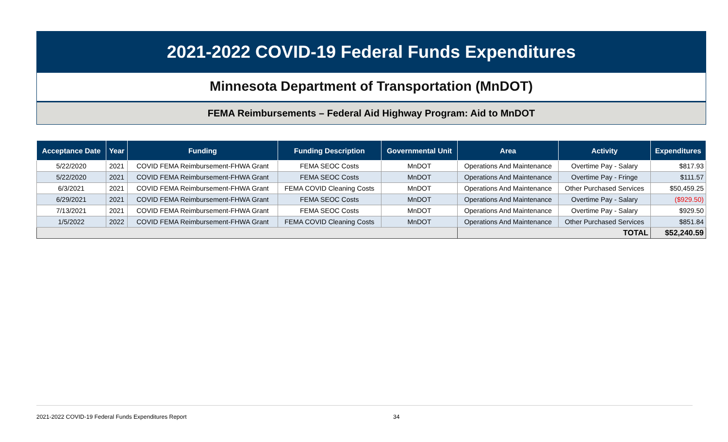2021-2022 COVID-19 Federal Funds Expenditures
Minnesota Department of Transportation (MnDOT)
FEMA Reimbursements – Federal Aid Highway Program: Aid to MnDOT
| Acceptance Date | Year | Funding | Funding Description | Governmental Unit | Area | Activity | Expenditures |
| --- | --- | --- | --- | --- | --- | --- | --- |
| 5/22/2020 | 2021 | COVID FEMA Reimbursement-FHWA Grant | FEMA SEOC Costs | MnDOT | Operations And Maintenance | Overtime Pay - Salary | $817.93 |
| 5/22/2020 | 2021 | COVID FEMA Reimbursement-FHWA Grant | FEMA SEOC Costs | MnDOT | Operations And Maintenance | Overtime Pay - Fringe | $111.57 |
| 6/3/2021 | 2021 | COVID FEMA Reimbursement-FHWA Grant | FEMA COVID Cleaning Costs | MnDOT | Operations And Maintenance | Other Purchased Services | $50,459.25 |
| 6/29/2021 | 2021 | COVID FEMA Reimbursement-FHWA Grant | FEMA SEOC Costs | MnDOT | Operations And Maintenance | Overtime Pay - Salary | ($929.50) |
| 7/13/2021 | 2021 | COVID FEMA Reimbursement-FHWA Grant | FEMA SEOC Costs | MnDOT | Operations And Maintenance | Overtime Pay - Salary | $929.50 |
| 1/5/2022 | 2022 | COVID FEMA Reimbursement-FHWA Grant | FEMA COVID Cleaning Costs | MnDOT | Operations And Maintenance | Other Purchased Services | $851.84 |
| | | | | | TOTAL | | $52,240.59 |
2021-2022 COVID-19 Federal Funds Expenditures Report 34